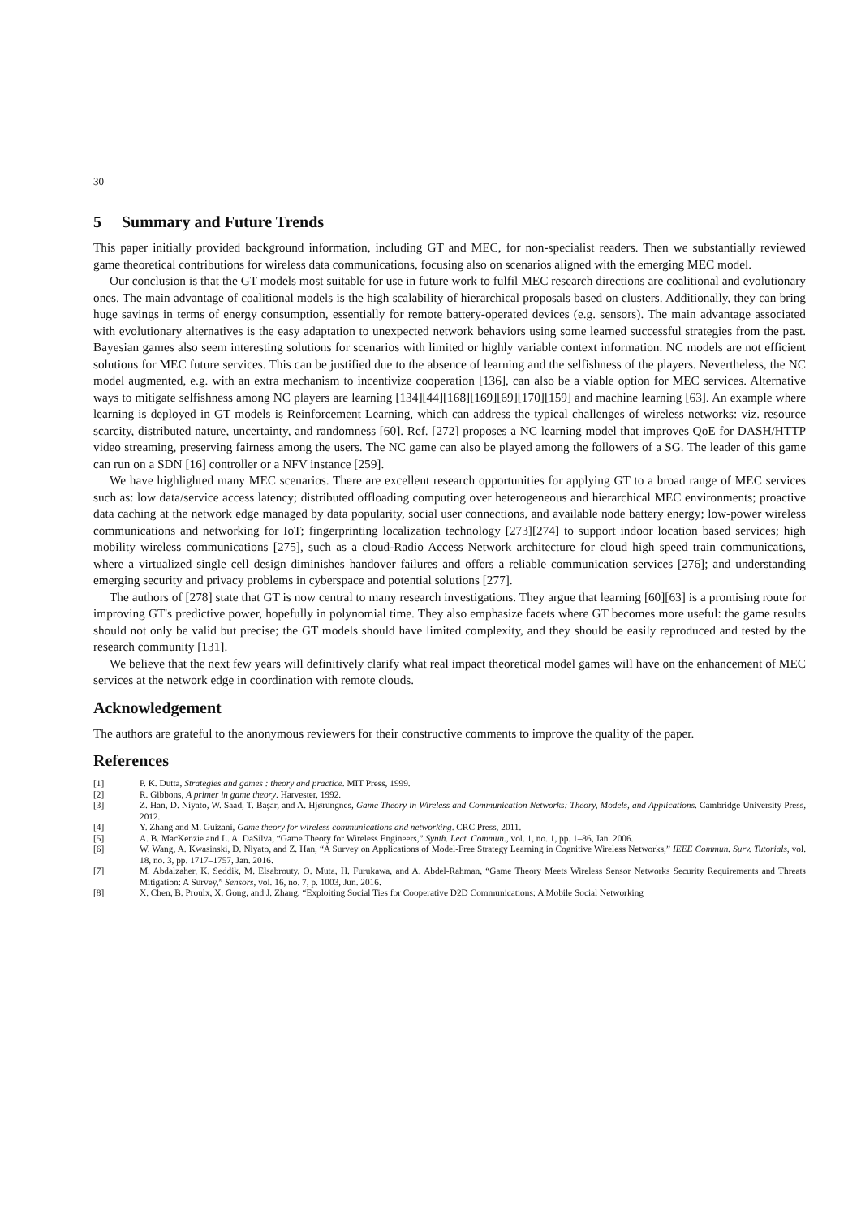30
5 Summary and Future Trends
This paper initially provided background information, including GT and MEC, for non-specialist readers. Then we substantially reviewed game theoretical contributions for wireless data communications, focusing also on scenarios aligned with the emerging MEC model.
Our conclusion is that the GT models most suitable for use in future work to fulfil MEC research directions are coalitional and evolutionary ones. The main advantage of coalitional models is the high scalability of hierarchical proposals based on clusters. Additionally, they can bring huge savings in terms of energy consumption, essentially for remote battery-operated devices (e.g. sensors). The main advantage associated with evolutionary alternatives is the easy adaptation to unexpected network behaviors using some learned successful strategies from the past. Bayesian games also seem interesting solutions for scenarios with limited or highly variable context information. NC models are not efficient solutions for MEC future services. This can be justified due to the absence of learning and the selfishness of the players. Nevertheless, the NC model augmented, e.g. with an extra mechanism to incentivize cooperation [136], can also be a viable option for MEC services. Alternative ways to mitigate selfishness among NC players are learning [134][44][168][169][69][170][159] and machine learning [63]. An example where learning is deployed in GT models is Reinforcement Learning, which can address the typical challenges of wireless networks: viz. resource scarcity, distributed nature, uncertainty, and randomness [60]. Ref. [272] proposes a NC learning model that improves QoE for DASH/HTTP video streaming, preserving fairness among the users. The NC game can also be played among the followers of a SG. The leader of this game can run on a SDN [16] controller or a NFV instance [259].
We have highlighted many MEC scenarios. There are excellent research opportunities for applying GT to a broad range of MEC services such as: low data/service access latency; distributed offloading computing over heterogeneous and hierarchical MEC environments; proactive data caching at the network edge managed by data popularity, social user connections, and available node battery energy; low-power wireless communications and networking for IoT; fingerprinting localization technology [273][274] to support indoor location based services; high mobility wireless communications [275], such as a cloud-Radio Access Network architecture for cloud high speed train communications, where a virtualized single cell design diminishes handover failures and offers a reliable communication services [276]; and understanding emerging security and privacy problems in cyberspace and potential solutions [277].
The authors of [278] state that GT is now central to many research investigations. They argue that learning [60][63] is a promising route for improving GT's predictive power, hopefully in polynomial time. They also emphasize facets where GT becomes more useful: the game results should not only be valid but precise; the GT models should have limited complexity, and they should be easily reproduced and tested by the research community [131].
We believe that the next few years will definitively clarify what real impact theoretical model games will have on the enhancement of MEC services at the network edge in coordination with remote clouds.
Acknowledgement
The authors are grateful to the anonymous reviewers for their constructive comments to improve the quality of the paper.
References
| [1] | P. K. Dutta, Strategies and games : theory and practice . MIT Press, 1999. |
| [2] | R. Gibbons, A primer in game theory . Harvester, 1992. |
| [3] | Z. Han, D. Niyato, W. Saad, T. Başar, and A. Hjørungnes, Game Theory in Wireless and Communication Networks: Theory, Models, and Applications . Cambridge University Press, 2012. |
| [4] | Y. Zhang and M. Guizani, Game theory for wireless communications and networking . CRC Press, 2011. |
| [5] | A. B. MacKenzie and L. A. DaSilva, “Game Theory for Wireless Engineers,” Synth. Lect. Commun. , vol. 1, no. 1, pp. 1–86, Jan. 2006. |
| [6] | W. Wang, A. Kwasinski, D. Niyato, and Z. Han, “A Survey on Applications of Model-Free Strategy Learning in Cognitive Wireless Networks,” IEEE Commun. Surv. Tutorials , vol. 18, no. 3, pp. 1717–1757, Jan. 2016. |
| [7] | M. Abdalzaher, K. Seddik, M. Elsabrouty, O. Muta, H. Furukawa, and A. Abdel-Rahman, “Game Theory Meets Wireless Sensor Networks Security Requirements and Threats Mitigation: A Survey,” Sensors , vol. 16, no. 7, p. 1003, Jun. 2016. |
| [8] | X. Chen, B. Proulx, X. Gong, and J. Zhang, “Exploiting Social Ties for Cooperative D2D Communications: A Mobile Social Networking |